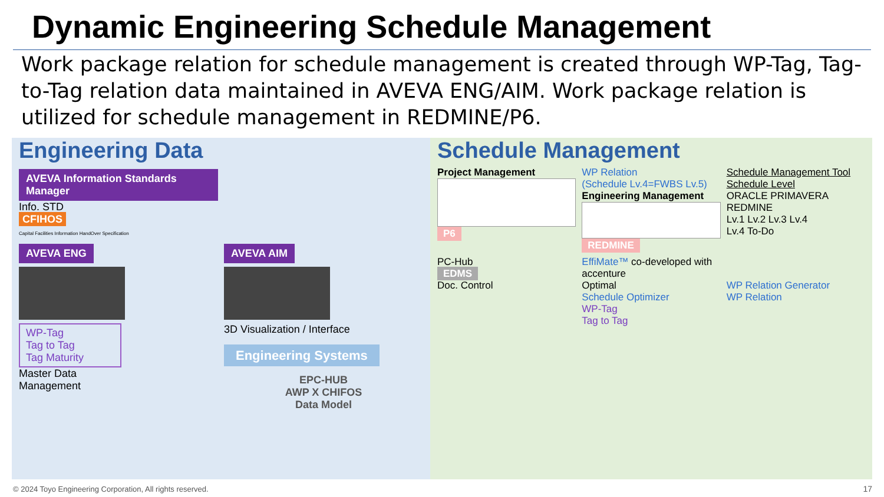Dynamic Engineering Schedule Management
Work package relation for schedule management is created through WP-Tag, Tag-to-Tag relation data maintained in AVEVA ENG/AIM. Work package relation is utilized for schedule management in REDMINE/P6.
Engineering Data
AVEVA Information Standards Manager
Info. STD
CFIHOS
Capital Facilities Information HandOver Specification
AVEVA ENG
WP-Tag
Tag to Tag
Tag Maturity
Master Data
Management
AVEVA AIM
3D Visualization / Interface
Engineering Systems
EPC-HUB
AWP X CHIFOS
Data Model
Schedule Management
Project Management
P6
WP Relation
(Schedule Lv.4=FWBS Lv.5)
Engineering Management
REDMINE
Schedule Management Tool Schedule Level
ORACLE PRIMAVERA
REDMINE
Lv.1 Lv.2 Lv.3 Lv.4
Lv.4 To-Do
PC-Hub
EDMS
Doc. Control
EffiMate™ co-developed with accenture
Optimal
Schedule Optimizer
WP-Tag
Tag to Tag
WP Relation Generator
WP Relation
© 2024 Toyo Engineering Corporation, All rights reserved.
17